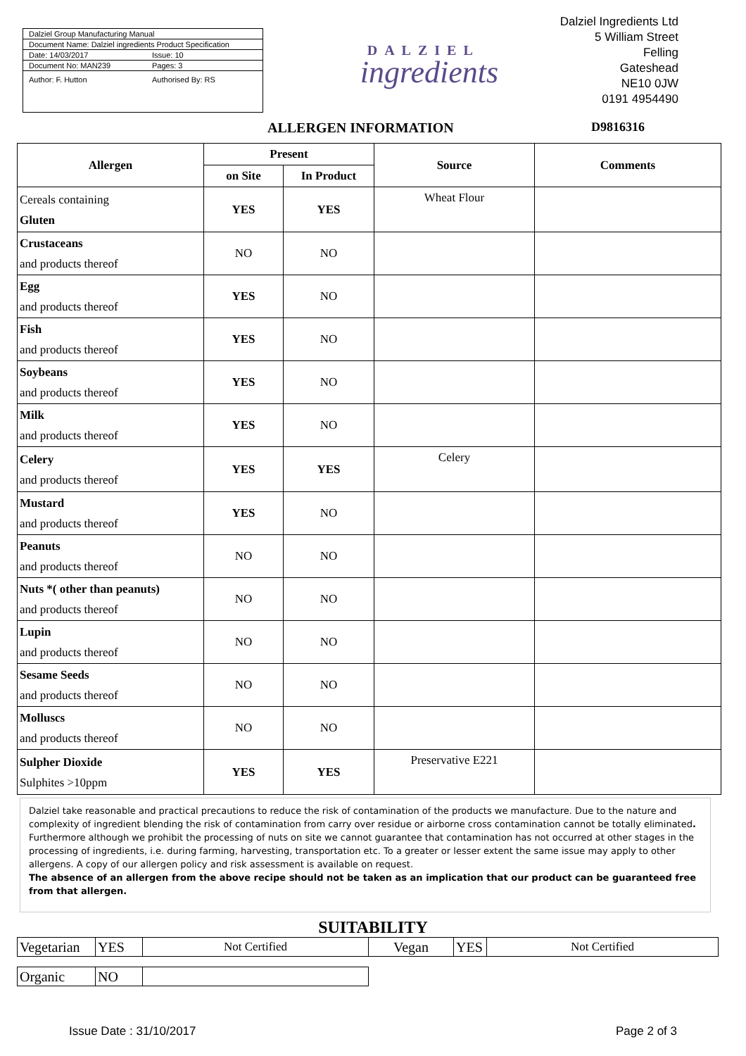Dalziel Group Manufacturing Manual
Document Name: Dalziel ingredients Product Specification
Date: 14/03/2017 Issue: 10
Document No: MAN239 Pages: 3
Author: F. Hutton Authorised By: RS
DALZIEL
ingredients
Dalziel Ingredients Ltd
5 William Street
Felling
Gateshead
NE10 0JW
0191 4954490
ALLERGEN INFORMATION D9816316
| Allergen | Present | | Source | Comments |
| --- | --- | --- | --- | --- |
| | on Site | In Product | | |
| Cereals containing Gluten | YES | YES | Wheat Flour | |
| Crustaceans and products thereof | NO | NO | | |
| Egg and products thereof | YES | NO | | |
| Fish and products thereof | YES | NO | | |
| Soybeans and products thereof | YES | NO | | |
| Milk and products thereof | YES | NO | | |
| Celery and products thereof | YES | YES | Celery | |
| Mustard and products thereof | YES | NO | | |
| Peanuts and products thereof | NO | NO | | |
| Nuts *( other than peanuts) and products thereof | NO | NO | | |
| Lupin and products thereof | NO | NO | | |
| Sesame Seeds and products thereof | NO | NO | | |
| Molluscs and products thereof | NO | NO | | |
| Sulpher Dioxide Sulphites >10ppm | YES | YES | Preservative E221 | |
Dalziel take reasonable and practical precautions to reduce the risk of contamination of the products we manufacture. Due to the nature and complexity of ingredient blending the risk of contamination from carry over residue or airborne cross contamination cannot be totally eliminated. Furthermore although we prohibit the processing of nuts on site we cannot guarantee that contamination has not occurred at other stages in the processing of ingredients, i.e. during farming, harvesting, transportation etc. To a greater or lesser extent the same issue may apply to other allergens. A copy of our allergen policy and risk assessment is available on request.
The absence of an allergen from the above recipe should not be taken as an implication that our product can be guaranteed free from that allergen.
SUITABILITY
| Vegetarian | YES | Not Certified | Vegan | YES | Not Certified |
| Organic | NO | |
Issue Date : 31/10/2017 Page 2 of 3